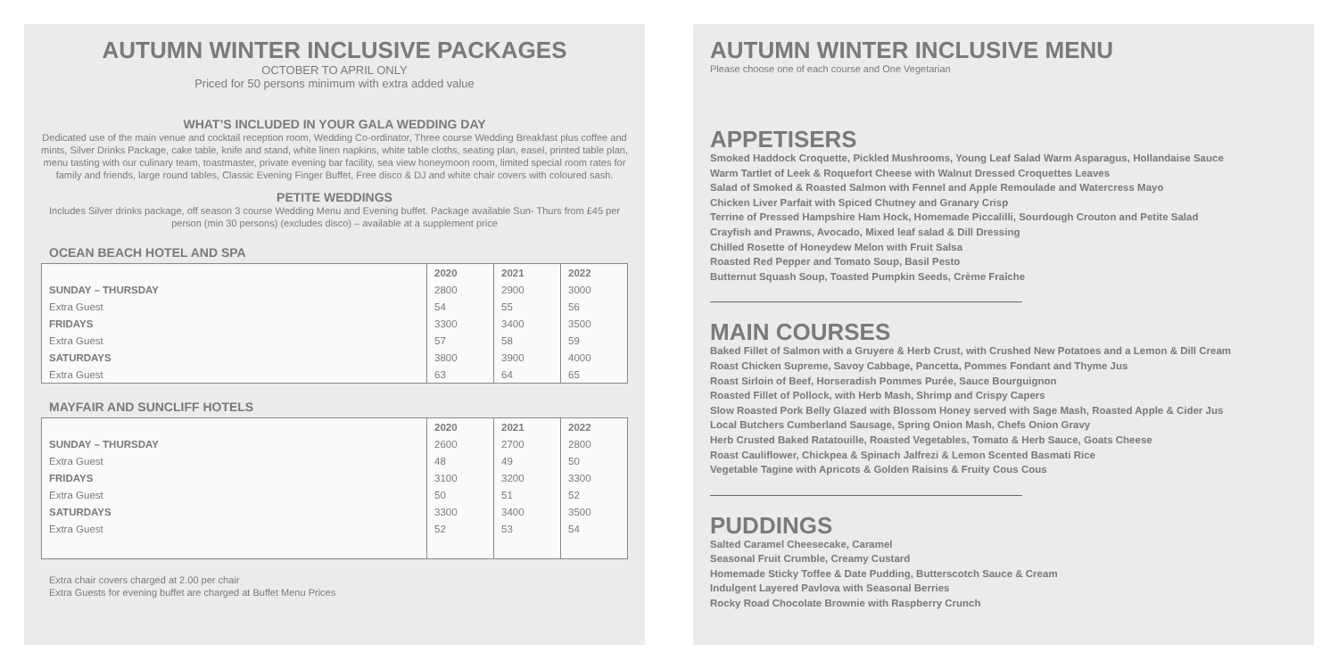AUTUMN WINTER INCLUSIVE PACKAGES
OCTOBER TO APRIL ONLY
Priced for 50 persons minimum with extra added value
WHAT’S INCLUDED IN YOUR GALA WEDDING DAY
Dedicated use of the main venue and cocktail reception room, Wedding Co-ordinator, Three course Wedding Breakfast plus coffee and mints, Silver Drinks Package, cake table, knife and stand, white linen napkins, white table cloths, seating plan, easel, printed table plan, menu tasting with our culinary team, toastmaster, private evening bar facility, sea view honeymoon room, limited special room rates for family and friends, large round tables, Classic Evening Finger Buffet, Free disco & DJ and white chair covers with coloured sash.
PETITE WEDDINGS
Includes Silver drinks package, off season 3 course Wedding Menu and Evening buffet. Package available Sun- Thurs from £45 per person (min 30 persons) (excludes disco) – available at a supplement price
OCEAN BEACH HOTEL AND SPA
| | 2020 | 2021 | 2022 |
| --- | --- | --- | --- |
| SUNDAY – THURSDAY | 2800 | 2900 | 3000 |
| Extra Guest | 54 | 55 | 56 |
| FRIDAYS | 3300 | 3400 | 3500 |
| Extra Guest | 57 | 58 | 59 |
| SATURDAYS | 3800 | 3900 | 4000 |
| Extra Guest | 63 | 64 | 65 |
MAYFAIR AND SUNCLIFF HOTELS
| | 2020 | 2021 | 2022 |
| --- | --- | --- | --- |
| SUNDAY – THURSDAY | 2600 | 2700 | 2800 |
| Extra Guest | 48 | 49 | 50 |
| FRIDAYS | 3100 | 3200 | 3300 |
| Extra Guest | 50 | 51 | 52 |
| SATURDAYS | 3300 | 3400 | 3500 |
| Extra Guest | 52 | 53 | 54 |
Extra chair covers charged at 2.00 per chair
Extra Guests for evening buffet are charged at Buffet Menu Prices
AUTUMN WINTER INCLUSIVE MENU
Please choose one of each course and One Vegetarian
APPETISERS
Smoked Haddock Croquette, Pickled Mushrooms, Young Leaf Salad Warm Asparagus, Hollandaise Sauce
Warm Tartlet of Leek & Roquefort Cheese with Walnut Dressed Croquettes Leaves
Salad of Smoked & Roasted Salmon with Fennel and Apple Remoulade and Watercress Mayo
Chicken Liver Parfait with Spiced Chutney and Granary Crisp
Terrine of Pressed Hampshire Ham Hock, Homemade Piccalilli, Sourdough Crouton and Petite Salad
Crayfish and Prawns, Avocado, Mixed leaf salad & Dill Dressing
Chilled Rosette of Honeydew Melon with Fruit Salsa
Roasted Red Pepper and Tomato Soup, Basil Pesto
Butternut Squash Soup, Toasted Pumpkin Seeds, Crème Fraîche
MAIN COURSES
Baked Fillet of Salmon with a Gruyere & Herb Crust, with Crushed New Potatoes and a Lemon & Dill Cream
Roast Chicken Supreme, Savoy Cabbage, Pancetta, Pommes Fondant and Thyme Jus
Roast Sirloin of Beef, Horseradish Pommes Purée, Sauce Bourguignon
Roasted Fillet of Pollock, with Herb Mash, Shrimp and Crispy Capers
Slow Roasted Pork Belly Glazed with Blossom Honey served with Sage Mash, Roasted Apple & Cider Jus
Local Butchers Cumberland Sausage, Spring Onion Mash, Chefs Onion Gravy
Herb Crusted Baked Ratatouille, Roasted Vegetables, Tomato & Herb Sauce, Goats Cheese
Roast Cauliflower, Chickpea & Spinach Jalfrezi & Lemon Scented Basmati Rice
Vegetable Tagine with Apricots & Golden Raisins & Fruity Cous Cous
PUDDINGS
Salted Caramel Cheesecake, Caramel
Seasonal Fruit Crumble, Creamy Custard
Homemade Sticky Toffee & Date Pudding, Butterscotch Sauce & Cream
Indulgent Layered Pavlova with Seasonal Berries
Rocky Road Chocolate Brownie with Raspberry Crunch